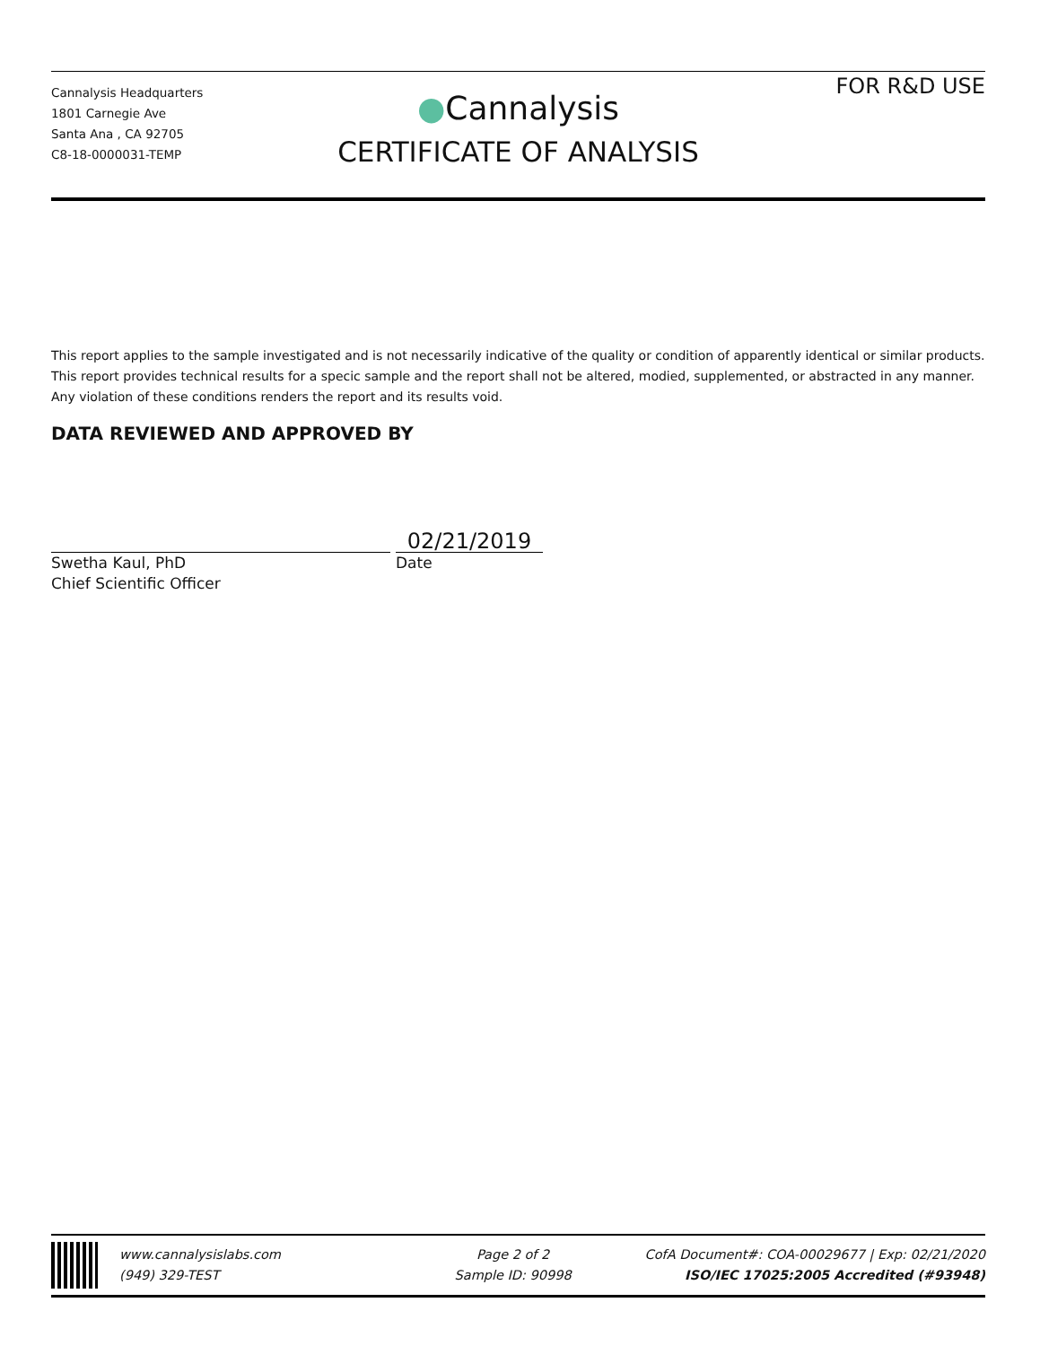Cannalysis Headquarters
1801 Carnegie Ave
Santa Ana , CA 92705
C8-18-0000031-TEMP
●Cannalysis
CERTIFICATE OF ANALYSIS
FOR R&D USE
This report applies to the sample investigated and is not necessarily indicative of the quality or condition of apparently identical or similar products. This report provides technical results for a specic sample and the report shall not be altered, modied, supplemented, or abstracted in any manner. Any violation of these conditions renders the report and its results void.
DATA REVIEWED AND APPROVED BY
02/21/2019
Swetha Kaul, PhD
Chief Scientific Officer
Date
www.cannalysislabs.com
(949) 329-TEST
Page 2 of 2
Sample ID: 90998
CofA Document#: COA-00029677 | Exp: 02/21/2020
ISO/IEC 17025:2005 Accredited (#93948)